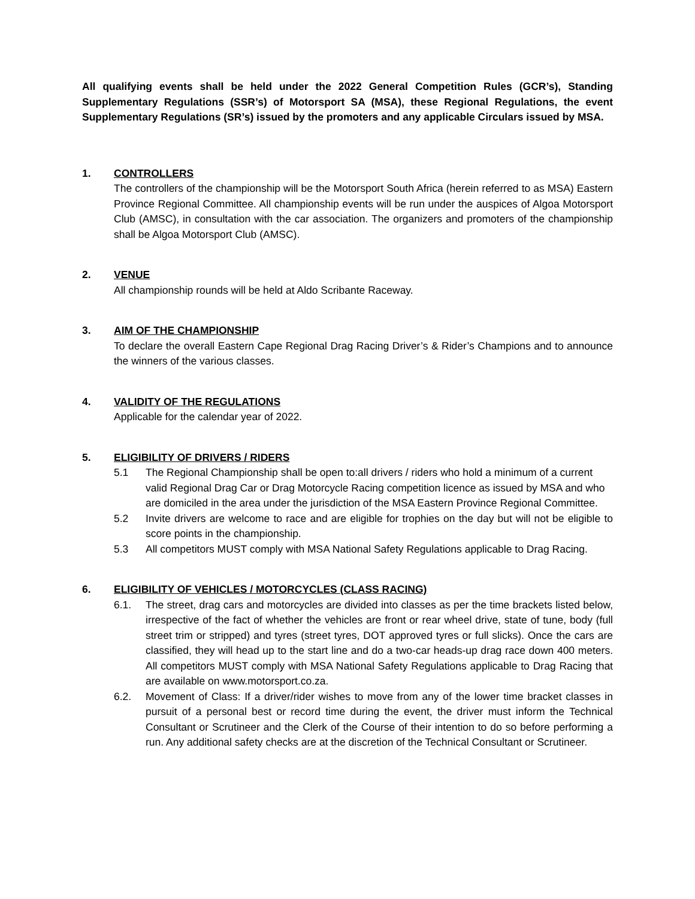All qualifying events shall be held under the 2022 General Competition Rules (GCR’s), Standing Supplementary Regulations (SSR’s) of Motorsport SA (MSA), these Regional Regulations, the event Supplementary Regulations (SR’s) issued by the promoters and any applicable Circulars issued by MSA.
1. CONTROLLERS
The controllers of the championship will be the Motorsport South Africa (herein referred to as MSA) Eastern Province Regional Committee. All championship events will be run under the auspices of Algoa Motorsport Club (AMSC), in consultation with the car association. The organizers and promoters of the championship shall be Algoa Motorsport Club (AMSC).
2. VENUE
All championship rounds will be held at Aldo Scribante Raceway.
3. AIM OF THE CHAMPIONSHIP
To declare the overall Eastern Cape Regional Drag Racing Driver’s & Rider’s Champions and to announce the winners of the various classes.
4. VALIDITY OF THE REGULATIONS
Applicable for the calendar year of 2022.
5. ELIGIBILITY OF DRIVERS / RIDERS
5.1 The Regional Championship shall be open to:all drivers / riders who hold a minimum of a current valid Regional Drag Car or Drag Motorcycle Racing competition licence as issued by MSA and who are domiciled in the area under the jurisdiction of the MSA Eastern Province Regional Committee.
5.2 Invite drivers are welcome to race and are eligible for trophies on the day but will not be eligible to score points in the championship.
5.3 All competitors MUST comply with MSA National Safety Regulations applicable to Drag Racing.
6. ELIGIBILITY OF VEHICLES / MOTORCYCLES (CLASS RACING)
6.1. The street, drag cars and motorcycles are divided into classes as per the time brackets listed below, irrespective of the fact of whether the vehicles are front or rear wheel drive, state of tune, body (full street trim or stripped) and tyres (street tyres, DOT approved tyres or full slicks). Once the cars are classified, they will head up to the start line and do a two-car heads-up drag race down 400 meters. All competitors MUST comply with MSA National Safety Regulations applicable to Drag Racing that are available on www.motorsport.co.za.
6.2. Movement of Class: If a driver/rider wishes to move from any of the lower time bracket classes in pursuit of a personal best or record time during the event, the driver must inform the Technical Consultant or Scrutineer and the Clerk of the Course of their intention to do so before performing a run. Any additional safety checks are at the discretion of the Technical Consultant or Scrutineer.